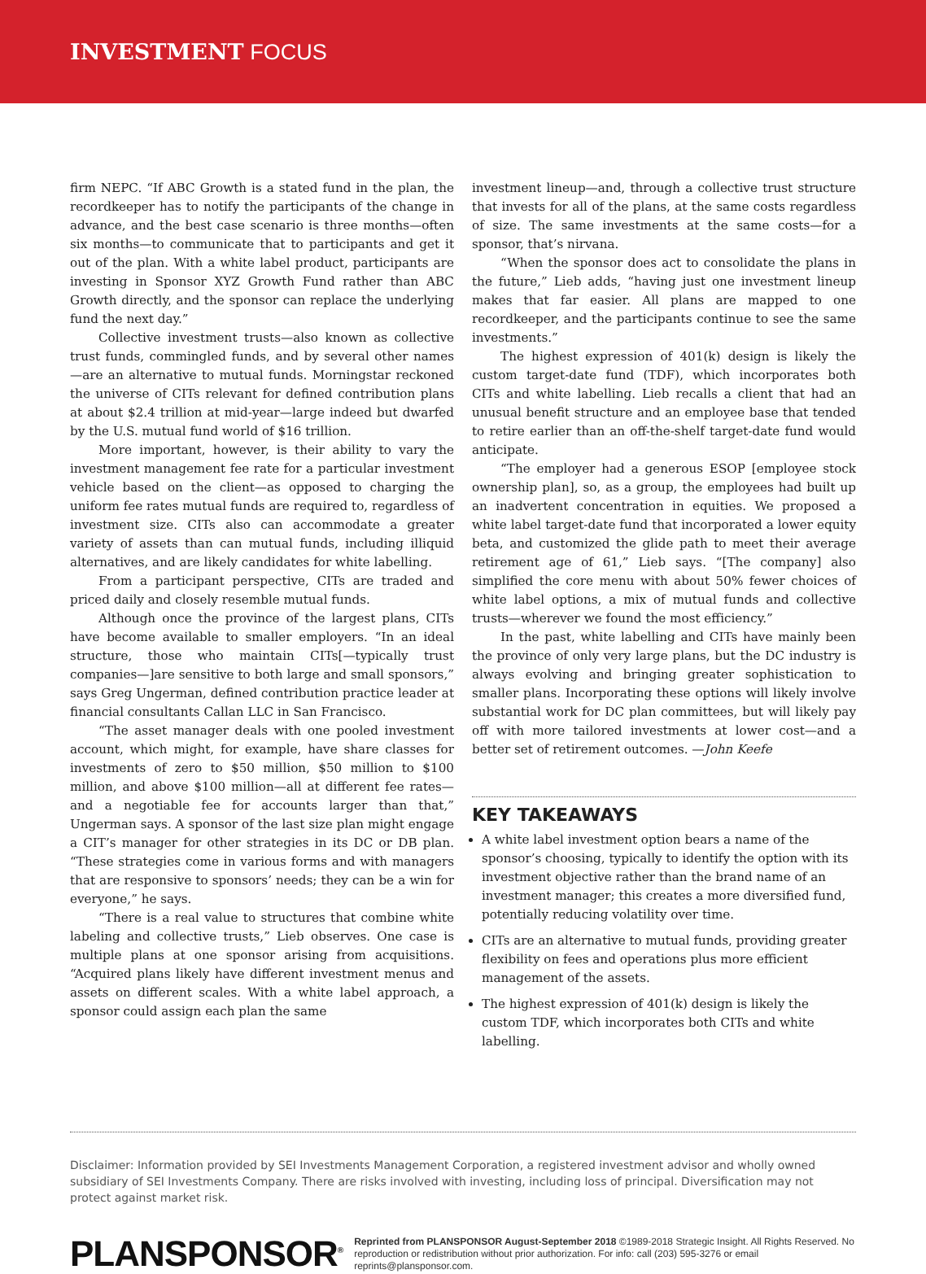INVESTMENT FOCUS
firm NEPC. “If ABC Growth is a stated fund in the plan, the recordkeeper has to notify the participants of the change in advance, and the best case scenario is three months—often six months—to communicate that to participants and get it out of the plan. With a white label product, participants are investing in Sponsor XYZ Growth Fund rather than ABC Growth directly, and the sponsor can replace the underlying fund the next day.”
Collective investment trusts—also known as collective trust funds, commingled funds, and by several other names—are an alternative to mutual funds. Morningstar reckoned the universe of CITs relevant for defined contribution plans at about $2.4 trillion at mid-year—large indeed but dwarfed by the U.S. mutual fund world of $16 trillion.
More important, however, is their ability to vary the investment management fee rate for a particular investment vehicle based on the client—as opposed to charging the uniform fee rates mutual funds are required to, regardless of investment size. CITs also can accommodate a greater variety of assets than can mutual funds, including illiquid alternatives, and are likely candidates for white labelling.
From a participant perspective, CITs are traded and priced daily and closely resemble mutual funds.
Although once the province of the largest plans, CITs have become available to smaller employers. “In an ideal structure, those who maintain CITs[—typically trust companies—]are sensitive to both large and small sponsors,” says Greg Ungerman, defined contribution practice leader at financial consultants Callan LLC in San Francisco.
“The asset manager deals with one pooled investment account, which might, for example, have share classes for investments of zero to $50 million, $50 million to $100 million, and above $100 million—all at different fee rates—and a negotiable fee for accounts larger than that,” Ungerman says. A sponsor of the last size plan might engage a CIT’s manager for other strategies in its DC or DB plan. “These strategies come in various forms and with managers that are responsive to sponsors’ needs; they can be a win for everyone,” he says.
“There is a real value to structures that combine white labeling and collective trusts,” Lieb observes. One case is multiple plans at one sponsor arising from acquisitions. “Acquired plans likely have different investment menus and assets on different scales. With a white label approach, a sponsor could assign each plan the same
investment lineup—and, through a collective trust structure that invests for all of the plans, at the same costs regardless of size. The same investments at the same costs—for a sponsor, that’s nirvana.
“When the sponsor does act to consolidate the plans in the future,” Lieb adds, “having just one investment lineup makes that far easier. All plans are mapped to one recordkeeper, and the participants continue to see the same investments.”
The highest expression of 401(k) design is likely the custom target-date fund (TDF), which incorporates both CITs and white labelling. Lieb recalls a client that had an unusual benefit structure and an employee base that tended to retire earlier than an off-the-shelf target-date fund would anticipate.
“The employer had a generous ESOP [employee stock ownership plan], so, as a group, the employees had built up an inadvertent concentration in equities. We proposed a white label target-date fund that incorporated a lower equity beta, and customized the glide path to meet their average retirement age of 61,” Lieb says. “[The company] also simplified the core menu with about 50% fewer choices of white label options, a mix of mutual funds and collective trusts—wherever we found the most efficiency.”
In the past, white labelling and CITs have mainly been the province of only very large plans, but the DC industry is always evolving and bringing greater sophistication to smaller plans. Incorporating these options will likely involve substantial work for DC plan committees, but will likely pay off with more tailored investments at lower cost—and a better set of retirement outcomes. —John Keefe
KEY TAKEAWAYS
A white label investment option bears a name of the sponsor’s choosing, typically to identify the option with its investment objective rather than the brand name of an investment manager; this creates a more diversified fund, potentially reducing volatility over time.
CITs are an alternative to mutual funds, providing greater flexibility on fees and operations plus more efficient management of the assets.
The highest expression of 401(k) design is likely the custom TDF, which incorporates both CITs and white labelling.
Disclaimer: Information provided by SEI Investments Management Corporation, a registered investment advisor and wholly owned subsidiary of SEI Investments Company. There are risks involved with investing, including loss of principal. Diversification may not protect against market risk.
PLANSPONSOR<sup>®</sup>
Reprinted from PLANSPONSOR August-September 2018 ©1989-2018 Strategic Insight. All Rights Reserved. No reproduction or redistribution without prior authorization. For info: call (203) 595-3276 or email reprints@plansponsor.com.